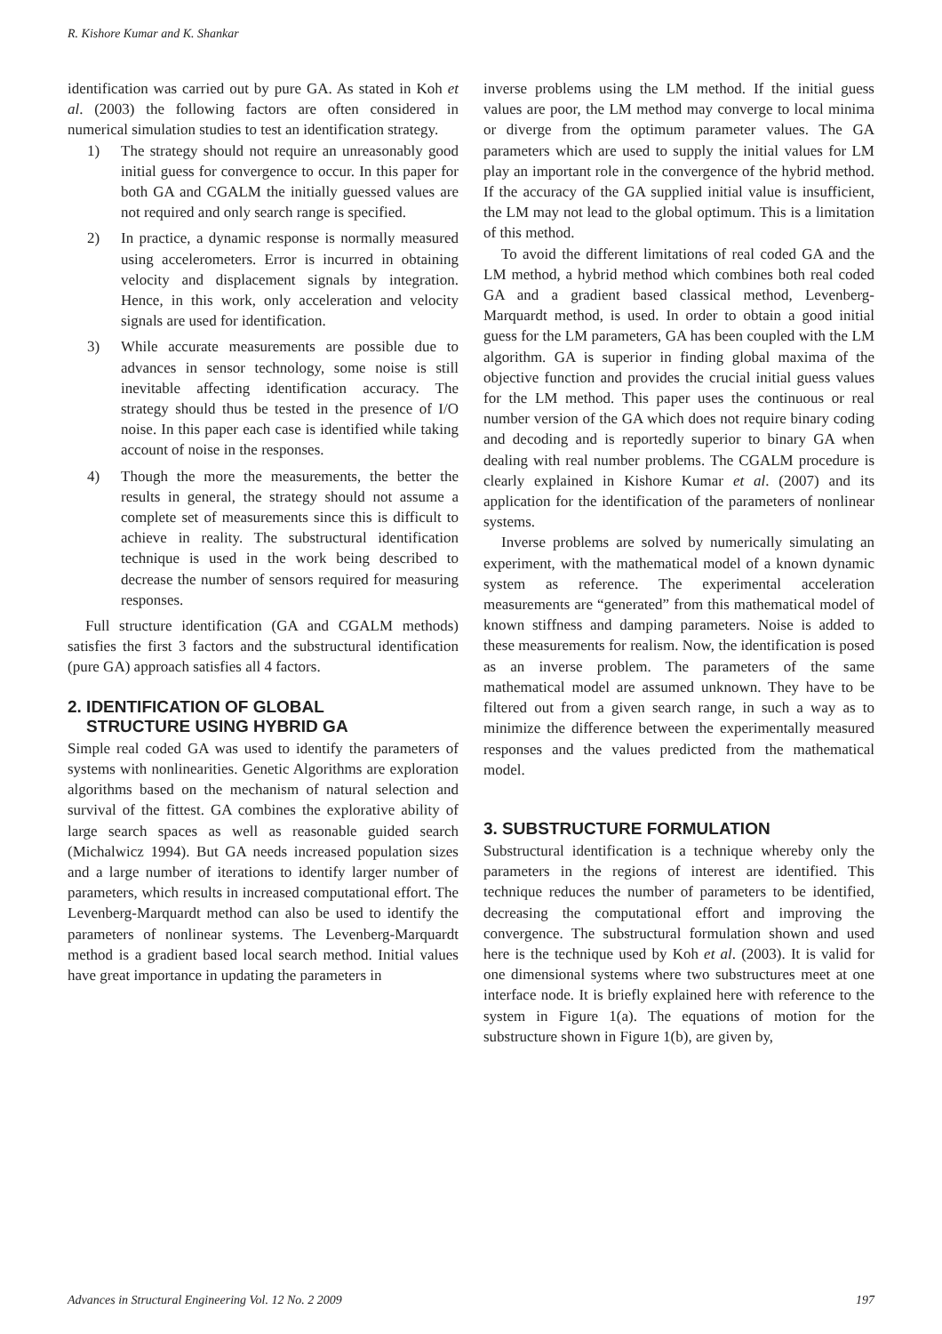R. Kishore Kumar and K. Shankar
identification was carried out by pure GA. As stated in Koh et al. (2003) the following factors are often considered in numerical simulation studies to test an identification strategy.
1) The strategy should not require an unreasonably good initial guess for convergence to occur. In this paper for both GA and CGALM the initially guessed values are not required and only search range is specified.
2) In practice, a dynamic response is normally measured using accelerometers. Error is incurred in obtaining velocity and displacement signals by integration. Hence, in this work, only acceleration and velocity signals are used for identification.
3) While accurate measurements are possible due to advances in sensor technology, some noise is still inevitable affecting identification accuracy. The strategy should thus be tested in the presence of I/O noise. In this paper each case is identified while taking account of noise in the responses.
4) Though the more the measurements, the better the results in general, the strategy should not assume a complete set of measurements since this is difficult to achieve in reality. The substructural identification technique is used in the work being described to decrease the number of sensors required for measuring responses.
Full structure identification (GA and CGALM methods) satisfies the first 3 factors and the substructural identification (pure GA) approach satisfies all 4 factors.
2. IDENTIFICATION OF GLOBAL
STRUCTURE USING HYBRID GA
Simple real coded GA was used to identify the parameters of systems with nonlinearities. Genetic Algorithms are exploration algorithms based on the mechanism of natural selection and survival of the fittest. GA combines the explorative ability of large search spaces as well as reasonable guided search (Michalwicz 1994). But GA needs increased population sizes and a large number of iterations to identify larger number of parameters, which results in increased computational effort. The Levenberg-Marquardt method can also be used to identify the parameters of nonlinear systems. The Levenberg-Marquardt method is a gradient based local search method. Initial values have great importance in updating the parameters in
inverse problems using the LM method. If the initial guess values are poor, the LM method may converge to local minima or diverge from the optimum parameter values. The GA parameters which are used to supply the initial values for LM play an important role in the convergence of the hybrid method. If the accuracy of the GA supplied initial value is insufficient, the LM may not lead to the global optimum. This is a limitation of this method.
To avoid the different limitations of real coded GA and the LM method, a hybrid method which combines both real coded GA and a gradient based classical method, Levenberg-Marquardt method, is used. In order to obtain a good initial guess for the LM parameters, GA has been coupled with the LM algorithm. GA is superior in finding global maxima of the objective function and provides the crucial initial guess values for the LM method. This paper uses the continuous or real number version of the GA which does not require binary coding and decoding and is reportedly superior to binary GA when dealing with real number problems. The CGALM procedure is clearly explained in Kishore Kumar et al. (2007) and its application for the identification of the parameters of nonlinear systems.
Inverse problems are solved by numerically simulating an experiment, with the mathematical model of a known dynamic system as reference. The experimental acceleration measurements are “generated” from this mathematical model of known stiffness and damping parameters. Noise is added to these measurements for realism. Now, the identification is posed as an inverse problem. The parameters of the same mathematical model are assumed unknown. They have to be filtered out from a given search range, in such a way as to minimize the difference between the experimentally measured responses and the values predicted from the mathematical model.
3. SUBSTRUCTURE FORMULATION
Substructural identification is a technique whereby only the parameters in the regions of interest are identified. This technique reduces the number of parameters to be identified, decreasing the computational effort and improving the convergence. The substructural formulation shown and used here is the technique used by Koh et al. (2003). It is valid for one dimensional systems where two substructures meet at one interface node. It is briefly explained here with reference to the system in Figure 1(a). The equations of motion for the substructure shown in Figure 1(b), are given by,
Advances in Structural Engineering Vol. 12 No. 2 2009 197